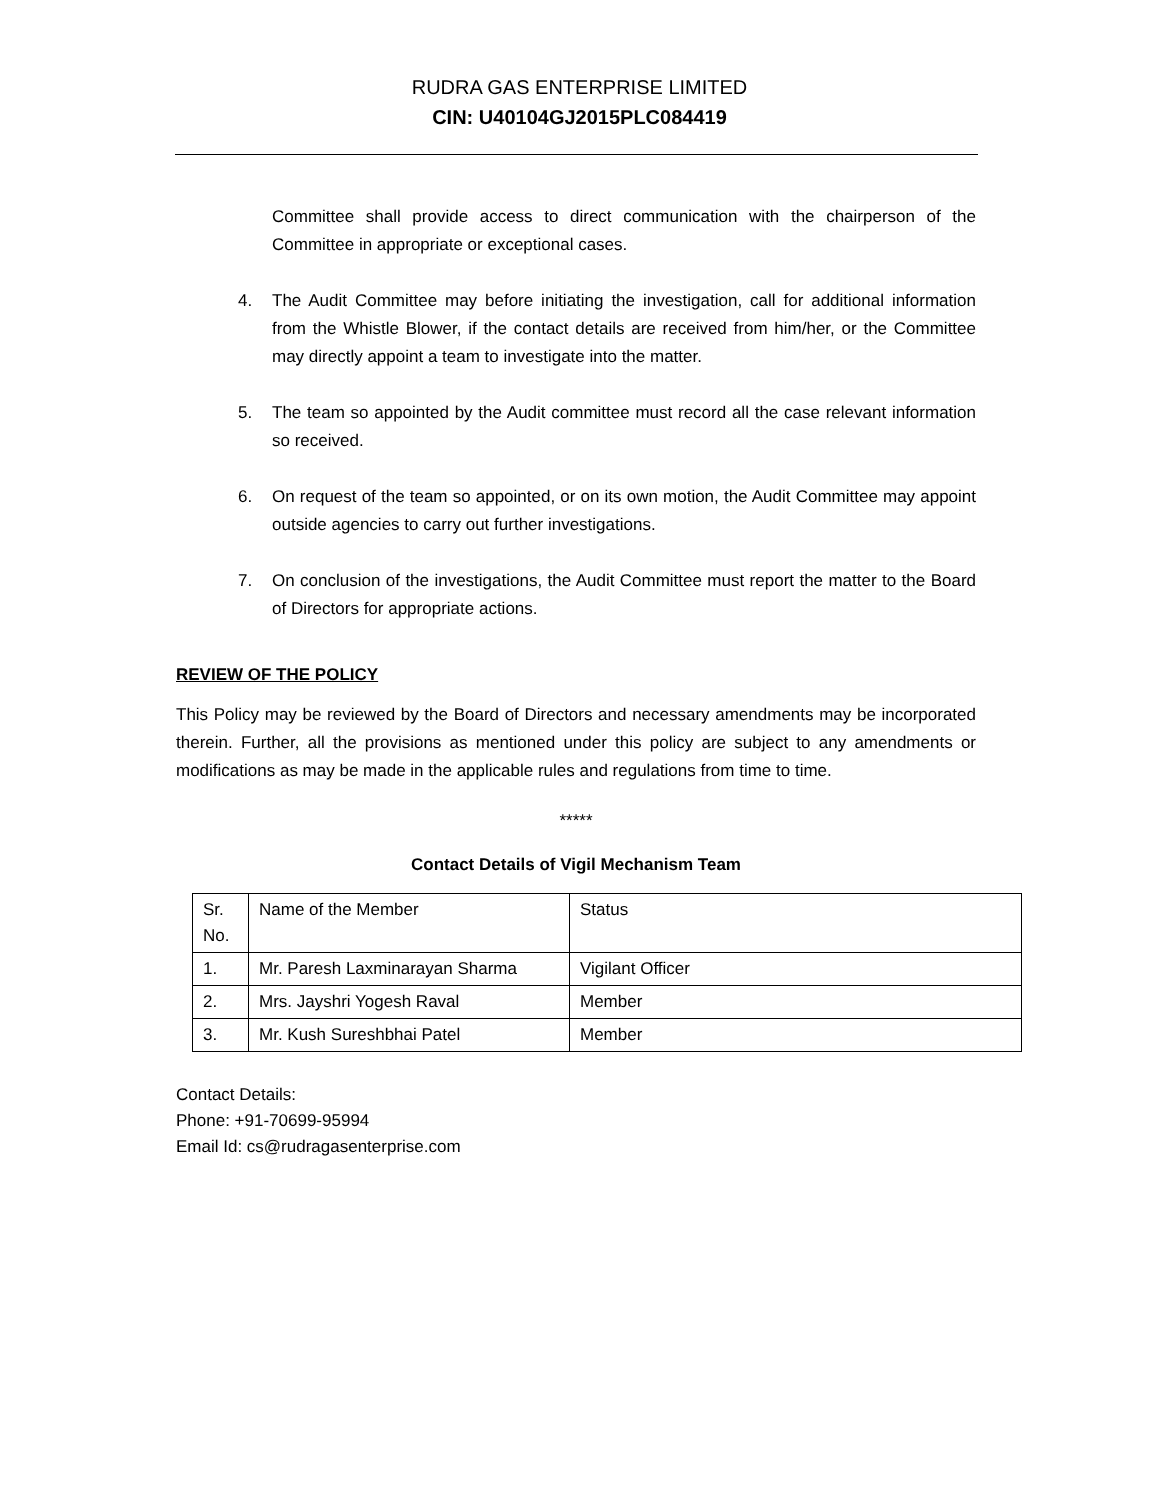RUDRA GAS ENTERPRISE LIMITED
CIN: U40104GJ2015PLC084419
Committee shall provide access to direct communication with the chairperson of the Committee in appropriate or exceptional cases.
4. The Audit Committee may before initiating the investigation, call for additional information from the Whistle Blower, if the contact details are received from him/her, or the Committee may directly appoint a team to investigate into the matter.
5. The team so appointed by the Audit committee must record all the case relevant information so received.
6. On request of the team so appointed, or on its own motion, the Audit Committee may appoint outside agencies to carry out further investigations.
7. On conclusion of the investigations, the Audit Committee must report the matter to the Board of Directors for appropriate actions.
REVIEW OF THE POLICY
This Policy may be reviewed by the Board of Directors and necessary amendments may be incorporated therein. Further, all the provisions as mentioned under this policy are subject to any amendments or modifications as may be made in the applicable rules and regulations from time to time.
*****
Contact Details of Vigil Mechanism Team
| Sr. No. | Name of the Member | Status |
| 1. | Mr. Paresh Laxminarayan Sharma | Vigilant Officer |
| 2. | Mrs. Jayshri Yogesh Raval | Member |
| 3. | Mr. Kush Sureshbhai Patel | Member |
Contact Details:
Phone: +91-70699-95994
Email Id: cs@rudragasenterprise.com